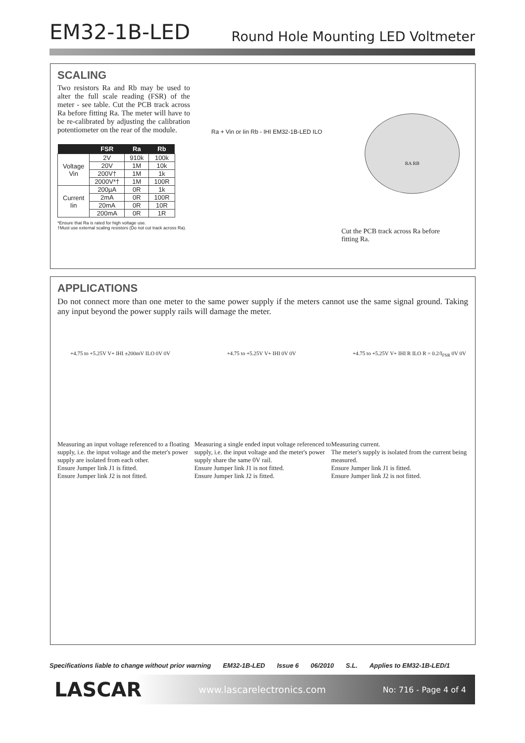EM32-1B-LED
Round Hole Mounting LED Voltmeter
SCALING
Two resistors Ra and Rb may be used to alter the full scale reading (FSR) of the meter - see table. Cut the PCB track across Ra before fitting Ra. The meter will have to be re-calibrated by adjusting the calibration potentiometer on the rear of the module.
| | FSR | Ra | Rb |
| --- | --- | --- | --- |
| Voltage Vin | 2V | 910k | 100k |
| | 20V | 1M | 10k |
| | 200V† | 1M | 1k |
| | 2000V*† | 1M | 100R |
| Current Iin | 200µA | 0R | 1k |
| | 2mA | 0R | 100R |
| | 20mA | 0R | 10R |
| | 200mA | 0R | 1R |
*Ensure that Ra is rated for high voltage use.
†Must use external scaling resistors (Do not cut track across Ra).
Ra + Vin or Iin Rb - IHI EM32-1B-LED ILO
RA RB
Cut the PCB track across Ra before fitting Ra.
APPLICATIONS
Do not connect more than one meter to the same power supply if the meters cannot use the same signal ground. Taking any input beyond the power supply rails will damage the meter.
+4.75 to +5.25V V+ IHI ±200mV ILO 0V 0V +4.75 to +5.25V V+ IHI 0V 0V +4.75 to +5.25V V+ IHI R ILO R = 0.2/I<sub>FSR</sub> 0V 0V
Measuring an input voltage referenced to a floating supply, i.e. the input voltage and the meter's power supply are isolated from each other.
Ensure Jumper link J1 is fitted.
Ensure Jumper link J2 is not fitted.
Measuring a single ended input voltage referenced to supply, i.e. the input voltage and the meter's power supply share the same 0V rail.
Ensure Jumper link J1 is not fitted.
Ensure Jumper link J2 is fitted.
Measuring current.
The meter's supply is isolated from the current being measured.
Ensure Jumper link J1 is fitted.
Ensure Jumper link J2 is not fitted.
Specifications liable to change without prior warning EM32-1B-LED Issue 6 06/2010 S.L. Applies to EM32-1B-LED/1
LASCAR www.lascarelectronics.com No: 716 - Page 4 of 4